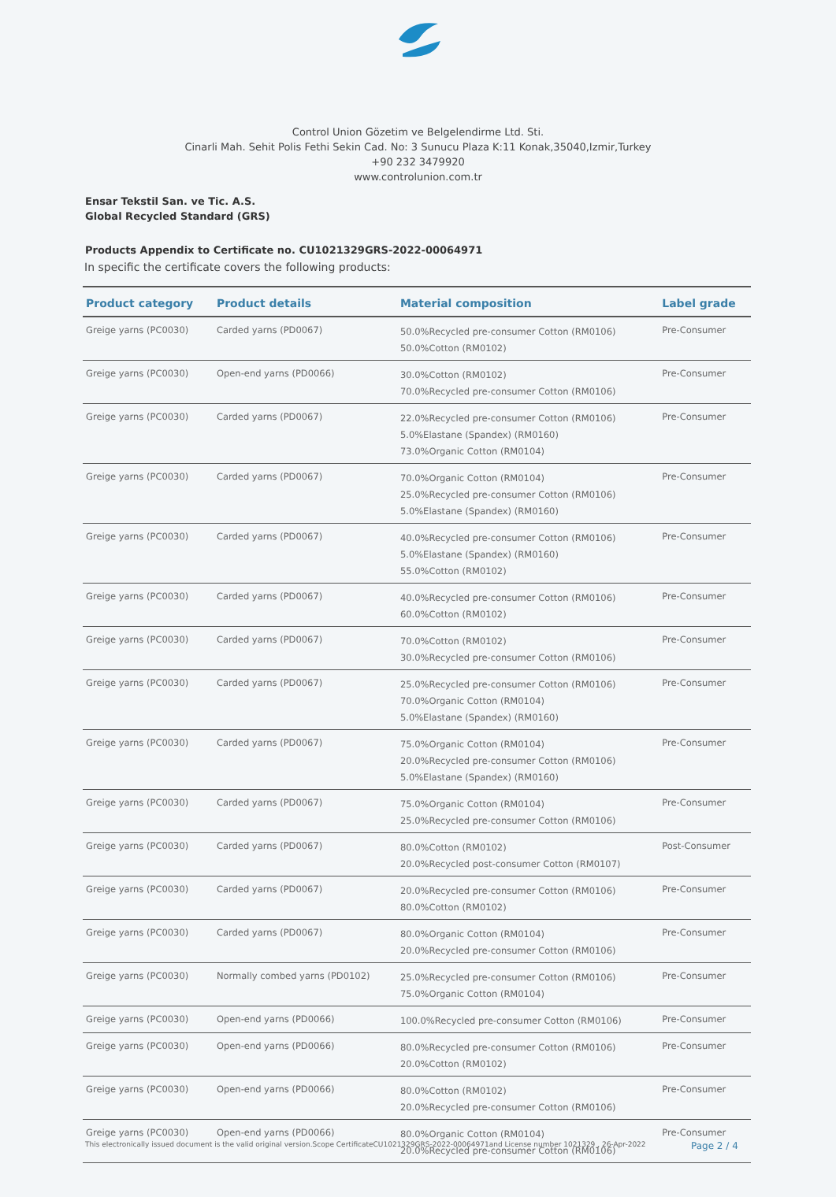Control Union Gözetim ve Belgelendirme Ltd. Sti.
Cinarli Mah. Sehit Polis Fethi Sekin Cad. No: 3 Sunucu Plaza K:11 Konak,35040,Izmir,Turkey
+90 232 3479920
www.controlunion.com.tr
Ensar Tekstil San. ve Tic. A.S.
Global Recycled Standard (GRS)
Products Appendix to Certificate no. CU1021329GRS-2022-00064971
In specific the certificate covers the following products:
| Product category | Product details | Material composition | Label grade |
| --- | --- | --- | --- |
| Greige yarns (PC0030) | Carded yarns (PD0067) | 50.0%Recycled pre-consumer Cotton (RM0106) 50.0%Cotton (RM0102) | Pre-Consumer |
| Greige yarns (PC0030) | Open-end yarns (PD0066) | 30.0%Cotton (RM0102) 70.0%Recycled pre-consumer Cotton (RM0106) | Pre-Consumer |
| Greige yarns (PC0030) | Carded yarns (PD0067) | 22.0%Recycled pre-consumer Cotton (RM0106) 5.0%Elastane (Spandex) (RM0160) 73.0%Organic Cotton (RM0104) | Pre-Consumer |
| Greige yarns (PC0030) | Carded yarns (PD0067) | 70.0%Organic Cotton (RM0104) 25.0%Recycled pre-consumer Cotton (RM0106) 5.0%Elastane (Spandex) (RM0160) | Pre-Consumer |
| Greige yarns (PC0030) | Carded yarns (PD0067) | 40.0%Recycled pre-consumer Cotton (RM0106) 5.0%Elastane (Spandex) (RM0160) 55.0%Cotton (RM0102) | Pre-Consumer |
| Greige yarns (PC0030) | Carded yarns (PD0067) | 40.0%Recycled pre-consumer Cotton (RM0106) 60.0%Cotton (RM0102) | Pre-Consumer |
| Greige yarns (PC0030) | Carded yarns (PD0067) | 70.0%Cotton (RM0102) 30.0%Recycled pre-consumer Cotton (RM0106) | Pre-Consumer |
| Greige yarns (PC0030) | Carded yarns (PD0067) | 25.0%Recycled pre-consumer Cotton (RM0106) 70.0%Organic Cotton (RM0104) 5.0%Elastane (Spandex) (RM0160) | Pre-Consumer |
| Greige yarns (PC0030) | Carded yarns (PD0067) | 75.0%Organic Cotton (RM0104) 20.0%Recycled pre-consumer Cotton (RM0106) 5.0%Elastane (Spandex) (RM0160) | Pre-Consumer |
| Greige yarns (PC0030) | Carded yarns (PD0067) | 75.0%Organic Cotton (RM0104) 25.0%Recycled pre-consumer Cotton (RM0106) | Pre-Consumer |
| Greige yarns (PC0030) | Carded yarns (PD0067) | 80.0%Cotton (RM0102) 20.0%Recycled post-consumer Cotton (RM0107) | Post-Consumer |
| Greige yarns (PC0030) | Carded yarns (PD0067) | 20.0%Recycled pre-consumer Cotton (RM0106) 80.0%Cotton (RM0102) | Pre-Consumer |
| Greige yarns (PC0030) | Carded yarns (PD0067) | 80.0%Organic Cotton (RM0104) 20.0%Recycled pre-consumer Cotton (RM0106) | Pre-Consumer |
| Greige yarns (PC0030) | Normally combed yarns (PD0102) | 25.0%Recycled pre-consumer Cotton (RM0106) 75.0%Organic Cotton (RM0104) | Pre-Consumer |
| Greige yarns (PC0030) | Open-end yarns (PD0066) | 100.0%Recycled pre-consumer Cotton (RM0106) | Pre-Consumer |
| Greige yarns (PC0030) | Open-end yarns (PD0066) | 80.0%Recycled pre-consumer Cotton (RM0106) 20.0%Cotton (RM0102) | Pre-Consumer |
| Greige yarns (PC0030) | Open-end yarns (PD0066) | 80.0%Cotton (RM0102) 20.0%Recycled pre-consumer Cotton (RM0106) | Pre-Consumer |
| Greige yarns (PC0030) | Open-end yarns (PD0066) | 80.0%Organic Cotton (RM0104) 20.0%Recycled pre-consumer Cotton (RM0106) | Pre-Consumer |
This electronically issued document is the valid original version.Scope CertificateCU1021329GRS-2022-00064971and License number 1021329 , 26-Apr-2022
Page 2 / 4